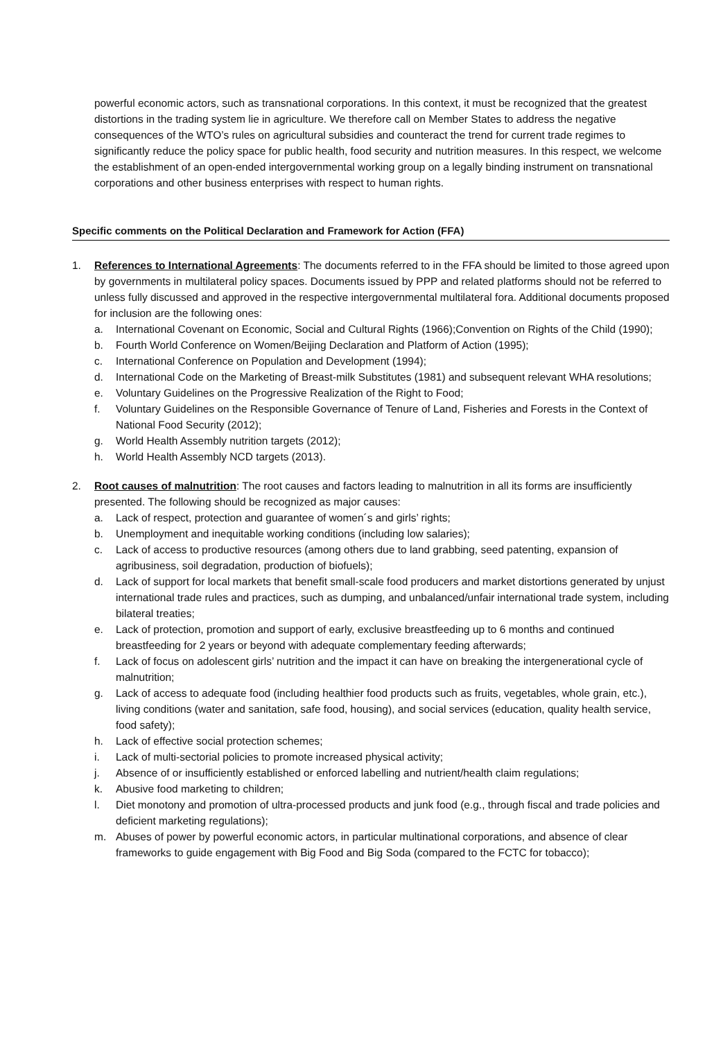powerful economic actors, such as transnational corporations. In this context, it must be recognized that the greatest distortions in the trading system lie in agriculture. We therefore call on Member States to address the negative consequences of the WTO’s rules on agricultural subsidies and counteract the trend for current trade regimes to significantly reduce the policy space for public health, food security and nutrition measures. In this respect, we welcome the establishment of an open-ended intergovernmental working group on a legally binding instrument on transnational corporations and other business enterprises with respect to human rights.
Specific comments on the Political Declaration and Framework for Action (FFA)
1. References to International Agreements: The documents referred to in the FFA should be limited to those agreed upon by governments in multilateral policy spaces. Documents issued by PPP and related platforms should not be referred to unless fully discussed and approved in the respective intergovernmental multilateral fora. Additional documents proposed for inclusion are the following ones:
a. International Covenant on Economic, Social and Cultural Rights (1966);Convention on Rights of the Child (1990);
b. Fourth World Conference on Women/Beijing Declaration and Platform of Action (1995);
c. International Conference on Population and Development (1994);
d. International Code on the Marketing of Breast-milk Substitutes (1981) and subsequent relevant WHA resolutions;
e. Voluntary Guidelines on the Progressive Realization of the Right to Food;
f. Voluntary Guidelines on the Responsible Governance of Tenure of Land, Fisheries and Forests in the Context of National Food Security (2012);
g. World Health Assembly nutrition targets (2012);
h. World Health Assembly NCD targets (2013).
2. Root causes of malnutrition: The root causes and factors leading to malnutrition in all its forms are insufficiently presented. The following should be recognized as major causes:
a. Lack of respect, protection and guarantee of women´s and girls’ rights;
b. Unemployment and inequitable working conditions (including low salaries);
c. Lack of access to productive resources (among others due to land grabbing, seed patenting, expansion of agribusiness, soil degradation, production of biofuels);
d. Lack of support for local markets that benefit small-scale food producers and market distortions generated by unjust international trade rules and practices, such as dumping, and unbalanced/unfair international trade system, including bilateral treaties;
e. Lack of protection, promotion and support of early, exclusive breastfeeding up to 6 months and continued breastfeeding for 2 years or beyond with adequate complementary feeding afterwards;
f. Lack of focus on adolescent girls’ nutrition and the impact it can have on breaking the intergenerational cycle of malnutrition;
g. Lack of access to adequate food (including healthier food products such as fruits, vegetables, whole grain, etc.), living conditions (water and sanitation, safe food, housing), and social services (education, quality health service, food safety);
h. Lack of effective social protection schemes;
i. Lack of multi-sectorial policies to promote increased physical activity;
j. Absence of or insufficiently established or enforced labelling and nutrient/health claim regulations;
k. Abusive food marketing to children;
l. Diet monotony and promotion of ultra-processed products and junk food (e.g., through fiscal and trade policies and deficient marketing regulations);
m. Abuses of power by powerful economic actors, in particular multinational corporations, and absence of clear frameworks to guide engagement with Big Food and Big Soda (compared to the FCTC for tobacco);